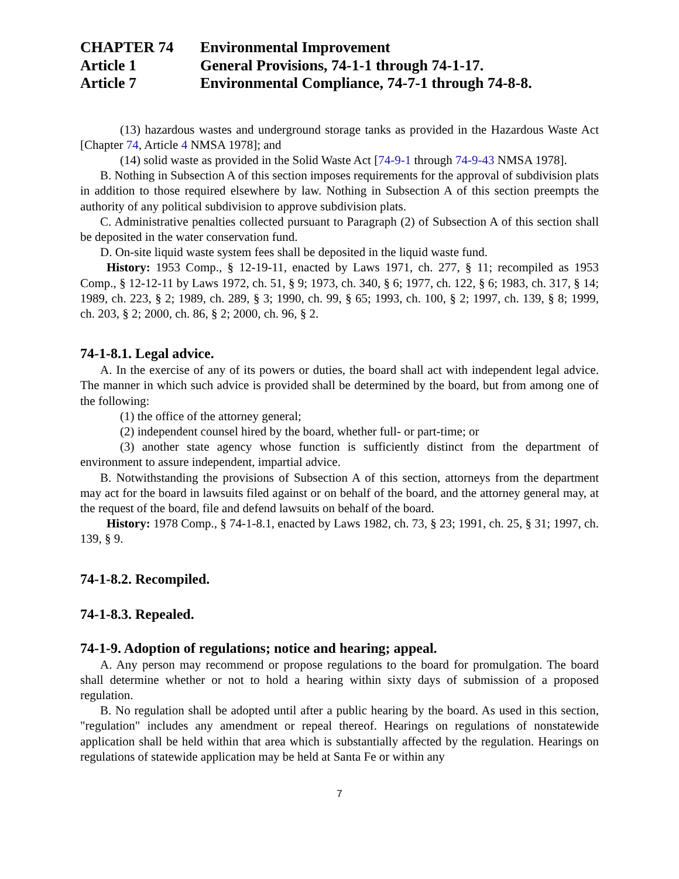CHAPTER 74 Environmental Improvement
Article 1 General Provisions, 74-1-1 through 74-1-17.
Article 7 Environmental Compliance, 74-7-1 through 74-8-8.
(13) hazardous wastes and underground storage tanks as provided in the Hazardous Waste Act [Chapter 74, Article 4 NMSA 1978]; and
(14) solid waste as provided in the Solid Waste Act [74-9-1 through 74-9-43 NMSA 1978].
B. Nothing in Subsection A of this section imposes requirements for the approval of subdivision plats in addition to those required elsewhere by law. Nothing in Subsection A of this section preempts the authority of any political subdivision to approve subdivision plats.
C. Administrative penalties collected pursuant to Paragraph (2) of Subsection A of this section shall be deposited in the water conservation fund.
D. On-site liquid waste system fees shall be deposited in the liquid waste fund.
History: 1953 Comp., § 12-19-11, enacted by Laws 1971, ch. 277, § 11; recompiled as 1953 Comp., § 12-12-11 by Laws 1972, ch. 51, § 9; 1973, ch. 340, § 6; 1977, ch. 122, § 6; 1983, ch. 317, § 14; 1989, ch. 223, § 2; 1989, ch. 289, § 3; 1990, ch. 99, § 65; 1993, ch. 100, § 2; 1997, ch. 139, § 8; 1999, ch. 203, § 2; 2000, ch. 86, § 2; 2000, ch. 96, § 2.
74-1-8.1. Legal advice.
A. In the exercise of any of its powers or duties, the board shall act with independent legal advice. The manner in which such advice is provided shall be determined by the board, but from among one of the following:
(1) the office of the attorney general;
(2) independent counsel hired by the board, whether full- or part-time; or
(3) another state agency whose function is sufficiently distinct from the department of environment to assure independent, impartial advice.
B. Notwithstanding the provisions of Subsection A of this section, attorneys from the department may act for the board in lawsuits filed against or on behalf of the board, and the attorney general may, at the request of the board, file and defend lawsuits on behalf of the board.
History: 1978 Comp., § 74-1-8.1, enacted by Laws 1982, ch. 73, § 23; 1991, ch. 25, § 31; 1997, ch. 139, § 9.
74-1-8.2. Recompiled.
74-1-8.3. Repealed.
74-1-9. Adoption of regulations; notice and hearing; appeal.
A. Any person may recommend or propose regulations to the board for promulgation. The board shall determine whether or not to hold a hearing within sixty days of submission of a proposed regulation.
B. No regulation shall be adopted until after a public hearing by the board. As used in this section, "regulation" includes any amendment or repeal thereof. Hearings on regulations of nonstatewide application shall be held within that area which is substantially affected by the regulation. Hearings on regulations of statewide application may be held at Santa Fe or within any
7